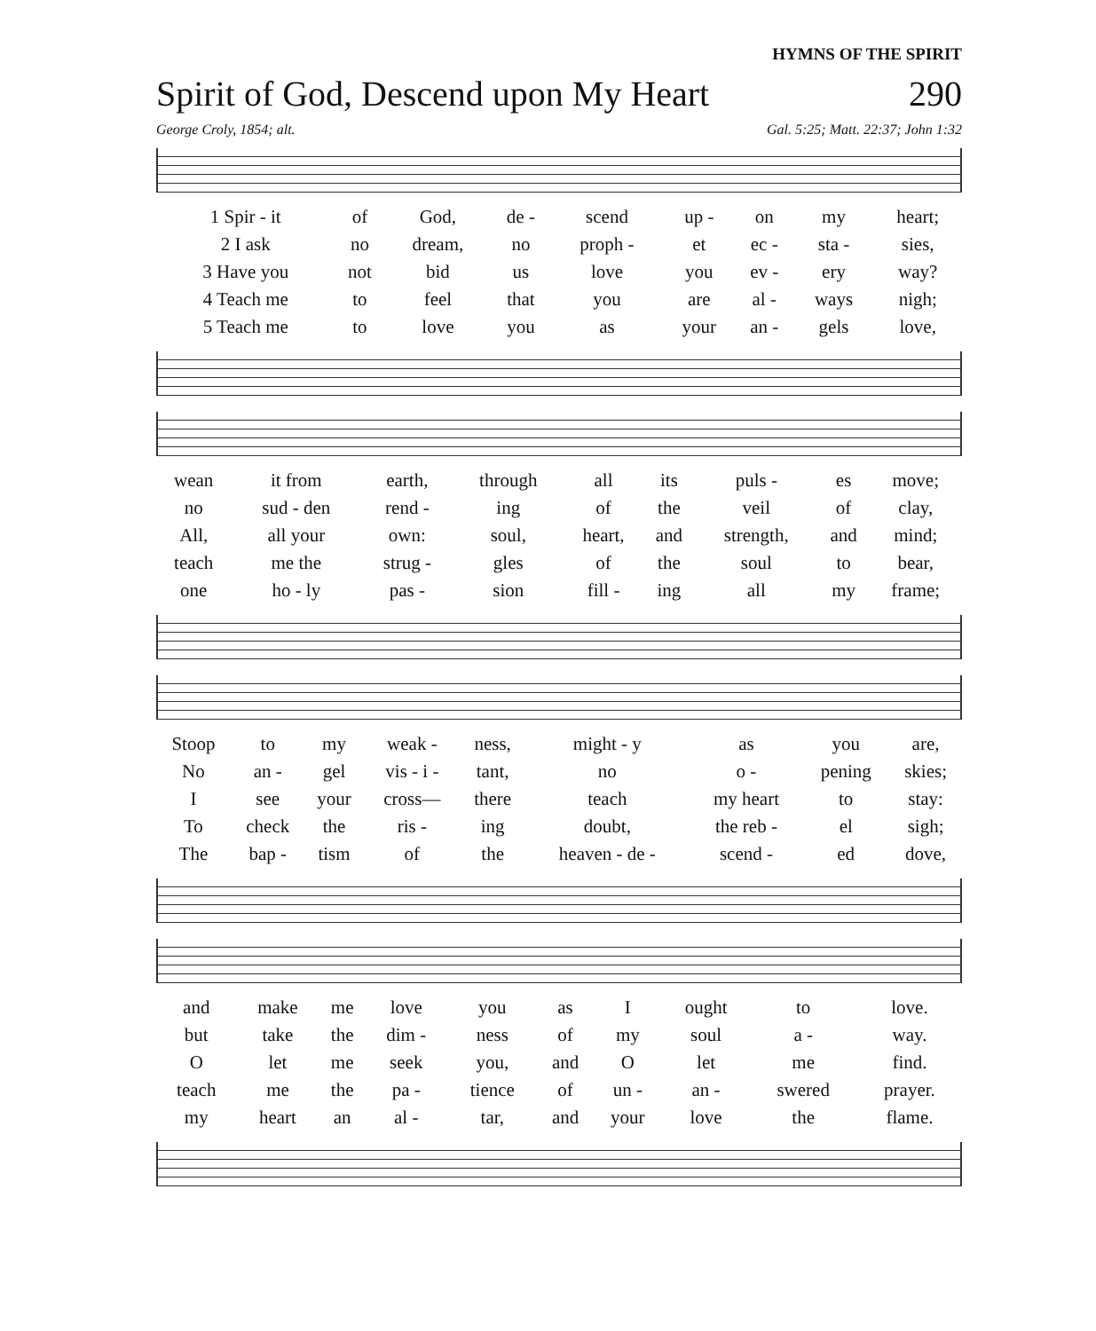HYMNS OF THE SPIRIT
Spirit of God, Descend upon My Heart 290
George Croly, 1854; alt. Gal. 5:25; Matt. 22:37; John 1:32
| 1 Spir - it | of | God, | de - | scend | up - | on | my | heart; |
| 2 I ask | no | dream, | no | proph - | et | ec - | sta - | sies, |
| 3 Have you | not | bid | us | love | you | ev - | ery | way? |
| 4 Teach me | to | feel | that | you | are | al - | ways | nigh; |
| 5 Teach me | to | love | you | as | your | an - | gels | love, |
| wean | it from | earth, | through | all | its | puls - | es | move; |
| no | sud - den | rend - | ing | of | the | veil | of | clay, |
| All, | all your | own: | soul, | heart, | and | strength, | and | mind; |
| teach | me the | strug - | gles | of | the | soul | to | bear, |
| one | ho - ly | pas - | sion | fill - | ing | all | my | frame; |
| Stoop | to | my | weak - | ness, | might - y | as | you | are, |
| No | an - | gel | vis - i - | tant, | no | o - | pening | skies; |
| I | see | your | cross— | there | teach | my heart | to | stay: |
| To | check | the | ris - | ing | doubt, | the reb - | el | sigh; |
| The | bap - | tism | of | the | heaven - de - | scend - | ed | dove, |
| and | make | me | love | you | as | I | ought | to | love. |
| but | take | the | dim - | ness | of | my | soul | a - | way. |
| O | let | me | seek | you, | and | O | let | me | find. |
| teach | me | the | pa - | tience | of | un - | an - | swered | prayer. |
| my | heart | an | al - | tar, | and | your | love | the | flame. |